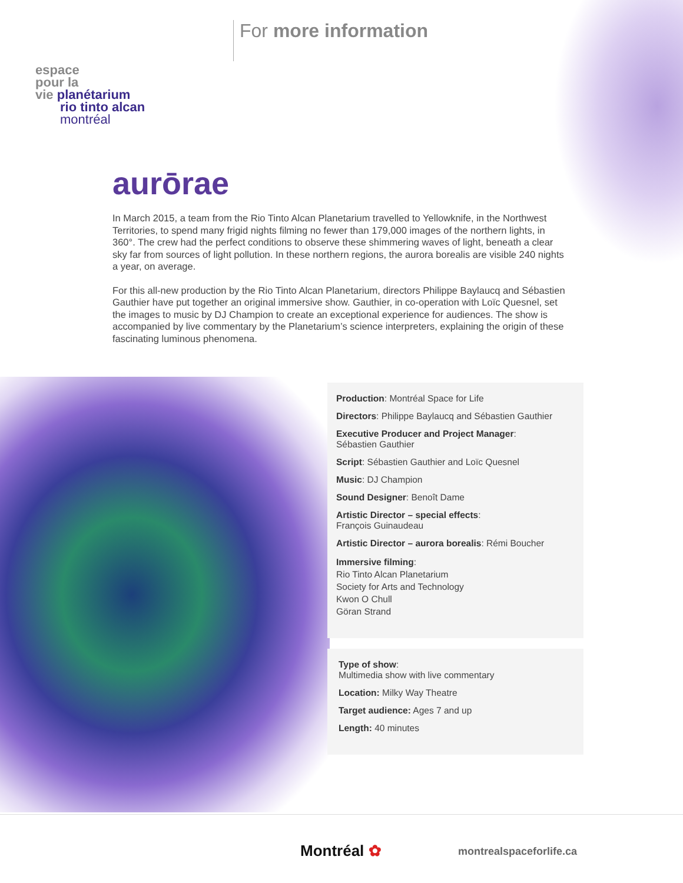espace
pour la
vie planétarium
rio tinto alcan
montréal
For more information
aurōrae
In March 2015, a team from the Rio Tinto Alcan Planetarium travelled to Yellowknife, in the Northwest Territories, to spend many frigid nights filming no fewer than 179,000 images of the northern lights, in 360°. The crew had the perfect conditions to observe these shimmering waves of light, beneath a clear sky far from sources of light pollution. In these northern regions, the aurora borealis are visible 240 nights a year, on average.
For this all-new production by the Rio Tinto Alcan Planetarium, directors Philippe Baylaucq and Sébastien Gauthier have put together an original immersive show. Gauthier, in co-operation with Loïc Quesnel, set the images to music by DJ Champion to create an exceptional experience for audiences. The show is accompanied by live commentary by the Planetarium’s science interpreters, explaining the origin of these fascinating luminous phenomena.
Production: Montréal Space for Life
Directors: Philippe Baylaucq and Sébastien Gauthier
Executive Producer and Project Manager:
Sébastien Gauthier
Script: Sébastien Gauthier and Loïc Quesnel
Music: DJ Champion
Sound Designer: Benoît Dame
Artistic Director – special effects:
François Guinaudeau
Artistic Director – aurora borealis: Rémi Boucher
Immersive filming:
Rio Tinto Alcan Planetarium
Society for Arts and Technology
Kwon O Chull
Göran Strand
Type of show:
Multimedia show with live commentary
Location: Milky Way Theatre
Target audience: Ages 7 and up
Length: 40 minutes
Montréal ✿ montrealspaceforlife.ca